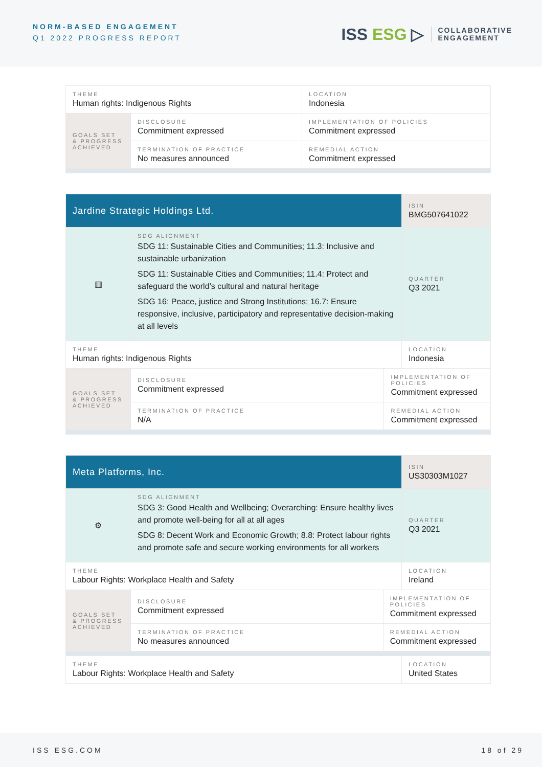NORM-BASED ENGAGEMENT
Q1 2022 PROGRESS REPORT
ISS ESG ▷
COLLABORATIVE
ENGAGEMENT
| THEME Human rights: Indigenous Rights | | | LOCATION Indonesia |
| GOALS SET & PROGRESS ACHIEVED | DISCLOSURE Commitment expressed | IMPLEMENTATION OF POLICIES Commitment expressed | |
| | TERMINATION OF PRACTICE No measures announced | REMEDIAL ACTION Commitment expressed | |
| Jardine Strategic Holdings Ltd. | | | ISIN BMG507641022 |
| ▥ | SDG ALIGNMENT SDG 11: Sustainable Cities and Communities; 11.3: Inclusive and sustainable urbanization SDG 11: Sustainable Cities and Communities; 11.4: Protect and safeguard the world’s cultural and natural heritage SDG 16: Peace, justice and Strong Institutions; 16.7: Ensure responsive, inclusive, participatory and representative decision-making at all levels | | QUARTER Q3 2021 |
| THEME Human rights: Indigenous Rights | | | LOCATION Indonesia |
| GOALS SET & PROGRESS ACHIEVED | DISCLOSURE Commitment expressed | IMPLEMENTATION OF POLICIES Commitment expressed | |
| | TERMINATION OF PRACTICE N/A | REMEDIAL ACTION Commitment expressed | |
| Meta Platforms, Inc. | | | ISIN US30303M1027 |
| ⚙ | SDG ALIGNMENT SDG 3: Good Health and Wellbeing; Overarching: Ensure healthy lives and promote well-being for all at all ages SDG 8: Decent Work and Economic Growth; 8.8: Protect labour rights and promote safe and secure working environments for all workers | | QUARTER Q3 2021 |
| THEME Labour Rights: Workplace Health and Safety | | | LOCATION Ireland |
| GOALS SET & PROGRESS ACHIEVED | DISCLOSURE Commitment expressed | IMPLEMENTATION OF POLICIES Commitment expressed | |
| | TERMINATION OF PRACTICE No measures announced | REMEDIAL ACTION Commitment expressed | |
| THEME Labour Rights: Workplace Health and Safety | | | LOCATION United States |
ISS ESG.COM 18 of 29